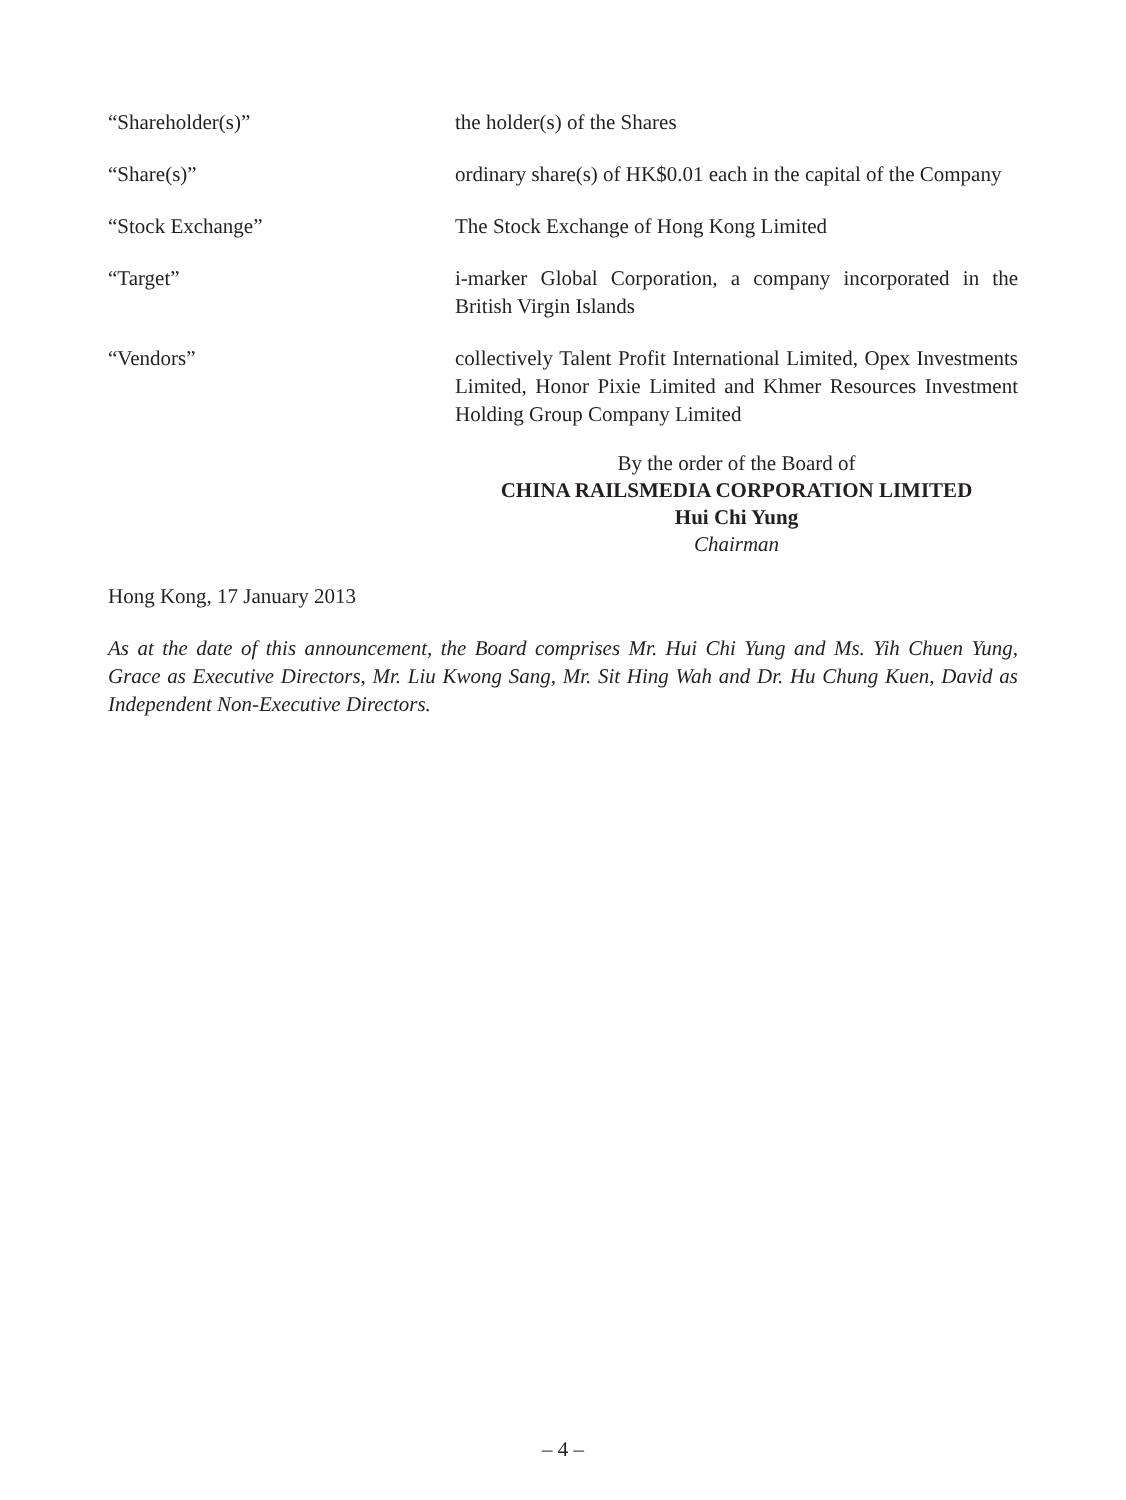“Shareholder(s)” the holder(s) of the Shares
“Share(s)” ordinary share(s) of HK$0.01 each in the capital of the Company
“Stock Exchange” The Stock Exchange of Hong Kong Limited
“Target” i-marker Global Corporation, a company incorporated in the British Virgin Islands
“Vendors” collectively Talent Profit International Limited, Opex Investments Limited, Honor Pixie Limited and Khmer Resources Investment Holding Group Company Limited
By the order of the Board of
CHINA RAILSMEDIA CORPORATION LIMITED
Hui Chi Yung
Chairman
Hong Kong, 17 January 2013
As at the date of this announcement, the Board comprises Mr. Hui Chi Yung and Ms. Yih Chuen Yung, Grace as Executive Directors, Mr. Liu Kwong Sang, Mr. Sit Hing Wah and Dr. Hu Chung Kuen, David as Independent Non-Executive Directors.
– 4 –